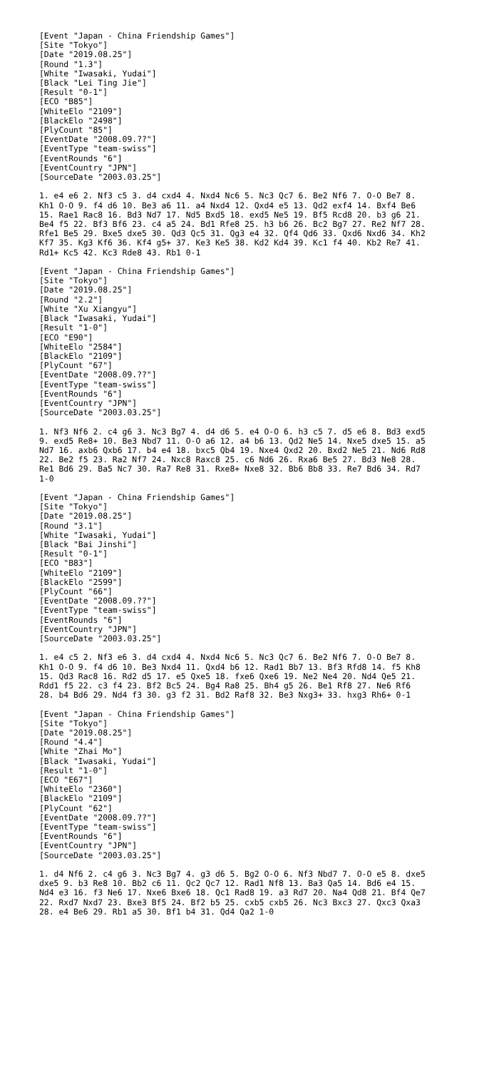[Event "Japan - China Friendship Games"]
[Site "Tokyo"]
[Date "2019.08.25"]
[Round "1.3"]
[White "Iwasaki, Yudai"]
[Black "Lei Ting Jie"]
[Result "0-1"]
[ECO "B85"]
[WhiteElo "2109"]
[BlackElo "2498"]
[PlyCount "85"]
[EventDate "2008.09.??"]
[EventType "team-swiss"]
[EventRounds "6"]
[EventCountry "JPN"]
[SourceDate "2003.03.25"]

1. e4 e6 2. Nf3 c5 3. d4 cxd4 4. Nxd4 Nc6 5. Nc3 Qc7 6. Be2 Nf6 7. O-O Be7 8.
Kh1 O-O 9. f4 d6 10. Be3 a6 11. a4 Nxd4 12. Qxd4 e5 13. Qd2 exf4 14. Bxf4 Be6
15. Rae1 Rac8 16. Bd3 Nd7 17. Nd5 Bxd5 18. exd5 Ne5 19. Bf5 Rcd8 20. b3 g6 21.
Be4 f5 22. Bf3 Bf6 23. c4 a5 24. Bd1 Rfe8 25. h3 b6 26. Bc2 Bg7 27. Re2 Nf7 28.
Rfe1 Be5 29. Bxe5 dxe5 30. Qd3 Qc5 31. Qg3 e4 32. Qf4 Qd6 33. Qxd6 Nxd6 34. Kh2
Kf7 35. Kg3 Kf6 36. Kf4 g5+ 37. Ke3 Ke5 38. Kd2 Kd4 39. Kc1 f4 40. Kb2 Re7 41.
Rd1+ Kc5 42. Kc3 Rde8 43. Rb1 0-1

[Event "Japan - China Friendship Games"]
[Site "Tokyo"]
[Date "2019.08.25"]
[Round "2.2"]
[White "Xu Xiangyu"]
[Black "Iwasaki, Yudai"]
[Result "1-0"]
[ECO "E90"]
[WhiteElo "2584"]
[BlackElo "2109"]
[PlyCount "67"]
[EventDate "2008.09.??"]
[EventType "team-swiss"]
[EventRounds "6"]
[EventCountry "JPN"]
[SourceDate "2003.03.25"]

1. Nf3 Nf6 2. c4 g6 3. Nc3 Bg7 4. d4 d6 5. e4 O-O 6. h3 c5 7. d5 e6 8. Bd3 exd5
9. exd5 Re8+ 10. Be3 Nbd7 11. O-O a6 12. a4 b6 13. Qd2 Ne5 14. Nxe5 dxe5 15. a5
Nd7 16. axb6 Qxb6 17. b4 e4 18. bxc5 Qb4 19. Nxe4 Qxd2 20. Bxd2 Ne5 21. Nd6 Rd8
22. Be2 f5 23. Ra2 Nf7 24. Nxc8 Raxc8 25. c6 Nd6 26. Rxa6 Be5 27. Bd3 Ne8 28.
Re1 Bd6 29. Ba5 Nc7 30. Ra7 Re8 31. Rxe8+ Nxe8 32. Bb6 Bb8 33. Re7 Bd6 34. Rd7
1-0

[Event "Japan - China Friendship Games"]
[Site "Tokyo"]
[Date "2019.08.25"]
[Round "3.1"]
[White "Iwasaki, Yudai"]
[Black "Bai Jinshi"]
[Result "0-1"]
[ECO "B83"]
[WhiteElo "2109"]
[BlackElo "2599"]
[PlyCount "66"]
[EventDate "2008.09.??"]
[EventType "team-swiss"]
[EventRounds "6"]
[EventCountry "JPN"]
[SourceDate "2003.03.25"]

1. e4 c5 2. Nf3 e6 3. d4 cxd4 4. Nxd4 Nc6 5. Nc3 Qc7 6. Be2 Nf6 7. O-O Be7 8.
Kh1 O-O 9. f4 d6 10. Be3 Nxd4 11. Qxd4 b6 12. Rad1 Bb7 13. Bf3 Rfd8 14. f5 Kh8
15. Qd3 Rac8 16. Rd2 d5 17. e5 Qxe5 18. fxe6 Qxe6 19. Ne2 Ne4 20. Nd4 Qe5 21.
Rdd1 f5 22. c3 f4 23. Bf2 Bc5 24. Bg4 Ra8 25. Bh4 g5 26. Be1 Rf8 27. Ne6 Rf6
28. b4 Bd6 29. Nd4 f3 30. g3 f2 31. Bd2 Raf8 32. Be3 Nxg3+ 33. hxg3 Rh6+ 0-1

[Event "Japan - China Friendship Games"]
[Site "Tokyo"]
[Date "2019.08.25"]
[Round "4.4"]
[White "Zhai Mo"]
[Black "Iwasaki, Yudai"]
[Result "1-0"]
[ECO "E67"]
[WhiteElo "2360"]
[BlackElo "2109"]
[PlyCount "62"]
[EventDate "2008.09.??"]
[EventType "team-swiss"]
[EventRounds "6"]
[EventCountry "JPN"]
[SourceDate "2003.03.25"]

1. d4 Nf6 2. c4 g6 3. Nc3 Bg7 4. g3 d6 5. Bg2 O-O 6. Nf3 Nbd7 7. O-O e5 8. dxe5
dxe5 9. b3 Re8 10. Bb2 c6 11. Qc2 Qc7 12. Rad1 Nf8 13. Ba3 Qa5 14. Bd6 e4 15.
Nd4 e3 16. f3 Ne6 17. Nxe6 Bxe6 18. Qc1 Rad8 19. a3 Rd7 20. Na4 Qd8 21. Bf4 Qe7
22. Rxd7 Nxd7 23. Bxe3 Bf5 24. Bf2 b5 25. cxb5 cxb5 26. Nc3 Bxc3 27. Qxc3 Qxa3
28. e4 Be6 29. Rb1 a5 30. Bf1 b4 31. Qd4 Qa2 1-0